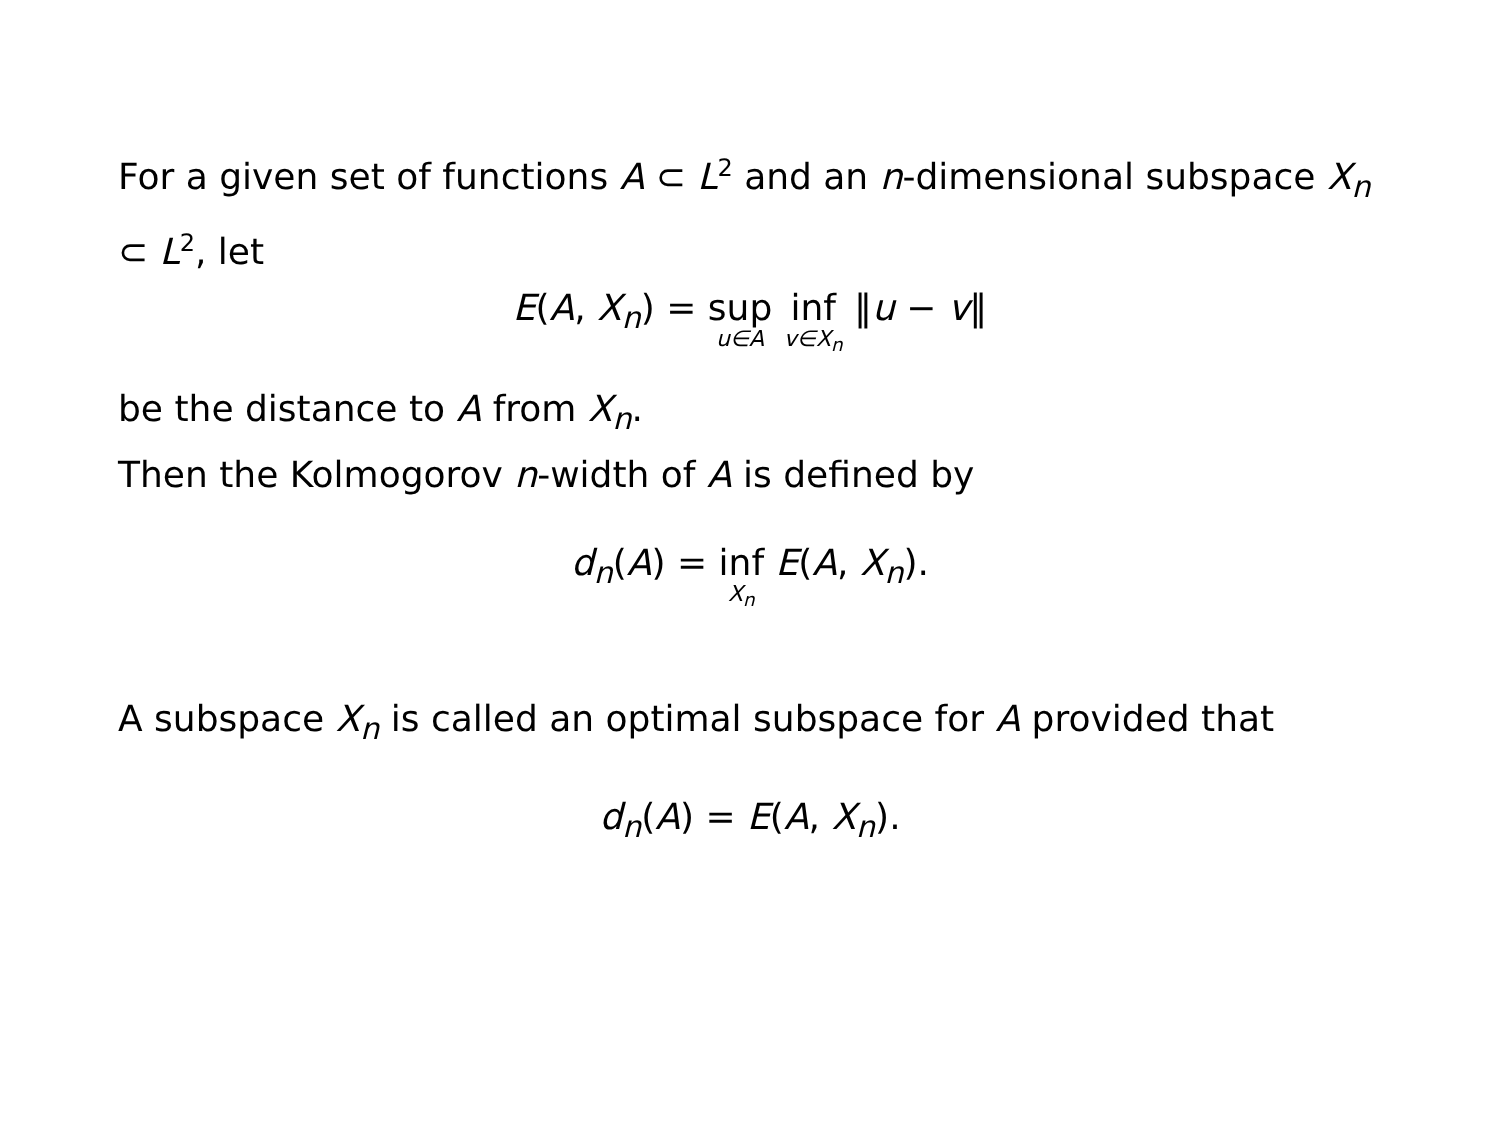For a given set of functions A ⊂ L<sup>2</sup> and an n-dimensional subspace X<sub>n</sub> ⊂ L<sup>2</sup>, let
E(A, X<sub>n</sub>) = sup u∈A inf v∈X<sub>n</sub> ‖u − v‖
be the distance to A from X<sub>n</sub>.
Then the Kolmogorov n-width of A is defined by
d<sub>n</sub>(A) = inf X<sub>n</sub> E(A, X<sub>n</sub>).
A subspace X<sub>n</sub> is called an optimal subspace for A provided that
d<sub>n</sub>(A) = E(A, X<sub>n</sub>).